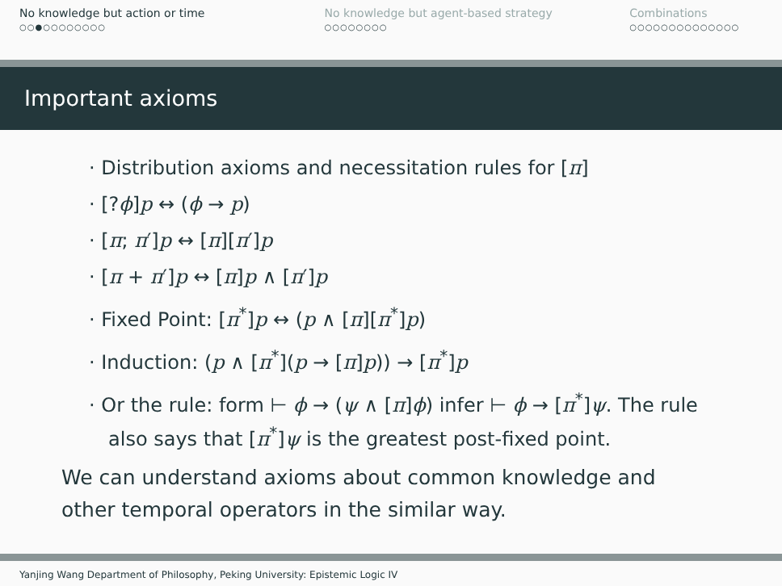No knowledge but action or time
○○●○○○○○○○○
No knowledge but agent-based strategy
○○○○○○○○
Combinations
○○○○○○○○○○○○○○
Important axioms
· Distribution axioms and necessitation rules for [π]
· [?ϕ]p ↔ (ϕ → p)
· [π; π′]p ↔ [π][π′]p
· [π + π′]p ↔ [π]p ∧ [π′]p
· Fixed Point: [π<sup>*</sup>]p ↔ (p ∧ [π][π<sup>*</sup>]p)
· Induction: (p ∧ [π<sup>*</sup>](p → [π]p)) → [π<sup>*</sup>]p
· Or the rule: form ⊢ ϕ → (ψ ∧ [π]ϕ) infer ⊢ ϕ → [π<sup>*</sup>]ψ. The rule also says that [π<sup>*</sup>]ψ is the greatest post-fixed point.
We can understand axioms about common knowledge and other temporal operators in the similar way.
Yanjing Wang Department of Philosophy, Peking University: Epistemic Logic IV